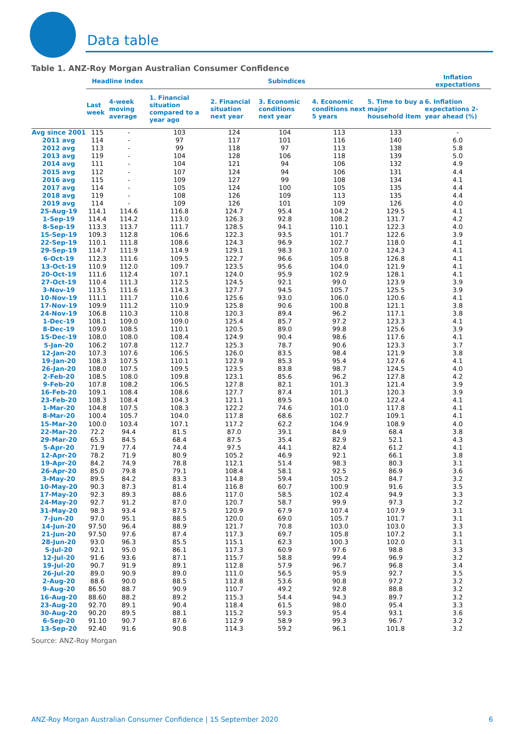Data table
Table 1. ANZ-Roy Morgan Australian Consumer Confidence
| | Headline index | | Subindices | | | | | Inflation expectations |
| --- | --- | --- | --- | --- | --- | --- | --- | --- |
| | Last week | 4-week moving average | 1. Financial situation compared to a year ago | 2. Financial situation next year | 3. Economic conditions next year | 4. Economic conditions next 5 years | 5. Time to buy a major household item | 6. Inflation expectations 2-year ahead (%) |
| Avg since 2001 | 115 | - | 103 | 124 | 104 | 113 | 133 | - |
| 2011 avg | 114 | - | 97 | 117 | 101 | 116 | 140 | 6.0 |
| 2012 avg | 113 | - | 99 | 118 | 97 | 113 | 138 | 5.8 |
| 2013 avg | 119 | - | 104 | 128 | 106 | 118 | 139 | 5.0 |
| 2014 avg | 111 | - | 104 | 121 | 94 | 106 | 132 | 4.9 |
| 2015 avg | 112 | - | 107 | 124 | 94 | 106 | 131 | 4.4 |
| 2016 avg | 115 | - | 109 | 127 | 99 | 108 | 134 | 4.1 |
| 2017 avg | 114 | - | 105 | 124 | 100 | 105 | 135 | 4.4 |
| 2018 avg | 119 | - | 108 | 126 | 109 | 113 | 135 | 4.4 |
| 2019 avg | 114 | - | 109 | 126 | 101 | 109 | 126 | 4.0 |
| 25-Aug-19 | 114.1 | 114.6 | 116.8 | 124.7 | 95.4 | 104.2 | 129.5 | 4.1 |
| 1-Sep-19 | 114.4 | 114.2 | 113.0 | 126.3 | 92.8 | 108.2 | 131.7 | 4.2 |
| 8-Sep-19 | 113.3 | 113.7 | 111.7 | 128.5 | 94.1 | 110.1 | 122.3 | 4.0 |
| 15-Sep-19 | 109.3 | 112.8 | 106.6 | 122.3 | 93.5 | 101.7 | 122.6 | 3.9 |
| 22-Sep-19 | 110.1 | 111.8 | 108.6 | 124.3 | 96.9 | 102.7 | 118.0 | 4.1 |
| 29-Sep-19 | 114.7 | 111.9 | 114.9 | 129.1 | 98.3 | 107.0 | 124.3 | 4.1 |
| 6-Oct-19 | 112.3 | 111.6 | 109.5 | 122.7 | 96.6 | 105.8 | 126.8 | 4.1 |
| 13-Oct-19 | 110.9 | 112.0 | 109.7 | 123.5 | 95.6 | 104.0 | 121.9 | 4.1 |
| 20-Oct-19 | 111.6 | 112.4 | 107.1 | 124.0 | 95.9 | 102.9 | 128.1 | 4.1 |
| 27-Oct-19 | 110.4 | 111.3 | 112.5 | 124.5 | 92.1 | 99.0 | 123.9 | 3.9 |
| 3-Nov-19 | 113.5 | 111.6 | 114.3 | 127.7 | 94.5 | 105.7 | 125.5 | 3.9 |
| 10-Nov-19 | 111.1 | 111.7 | 110.6 | 125.6 | 93.0 | 106.0 | 120.6 | 4.1 |
| 17-Nov-19 | 109.9 | 111.2 | 110.9 | 125.8 | 90.6 | 100.8 | 121.1 | 3.8 |
| 24-Nov-19 | 106.8 | 110.3 | 110.8 | 120.3 | 89.4 | 96.2 | 117.1 | 3.8 |
| 1-Dec-19 | 108.1 | 109.0 | 109.0 | 125.4 | 85.7 | 97.2 | 123.3 | 4.1 |
| 8-Dec-19 | 109.0 | 108.5 | 110.1 | 120.5 | 89.0 | 99.8 | 125.6 | 3.9 |
| 15-Dec-19 | 108.0 | 108.0 | 108.4 | 124.9 | 90.4 | 98.6 | 117.6 | 4.1 |
| 5-Jan-20 | 106.2 | 107.8 | 112.7 | 125.3 | 78.7 | 90.6 | 123.3 | 3.7 |
| 12-Jan-20 | 107.3 | 107.6 | 106.5 | 126.0 | 83.5 | 98.4 | 121.9 | 3.8 |
| 19-Jan-20 | 108.3 | 107.5 | 110.1 | 122.9 | 85.3 | 95.4 | 127.6 | 4.1 |
| 26-Jan-20 | 108.0 | 107.5 | 109.5 | 123.5 | 83.8 | 98.7 | 124.5 | 4.0 |
| 2-Feb-20 | 108.5 | 108.0 | 109.8 | 123.1 | 85.6 | 96.2 | 127.8 | 4.2 |
| 9-Feb-20 | 107.8 | 108.2 | 106.5 | 127.8 | 82.1 | 101.3 | 121.4 | 3.9 |
| 16-Feb-20 | 109.1 | 108.4 | 108.6 | 127.7 | 87.4 | 101.3 | 120.3 | 3.9 |
| 23-Feb-20 | 108.3 | 108.4 | 104.3 | 121.1 | 89.5 | 104.0 | 122.4 | 4.1 |
| 1-Mar-20 | 104.8 | 107.5 | 108.3 | 122.2 | 74.6 | 101.0 | 117.8 | 4.1 |
| 8-Mar-20 | 100.4 | 105.7 | 104.0 | 117.8 | 68.6 | 102.7 | 109.1 | 4.1 |
| 15-Mar-20 | 100.0 | 103.4 | 107.1 | 117.2 | 62.2 | 104.9 | 108.9 | 4.0 |
| 22-Mar-20 | 72.2 | 94.4 | 81.5 | 87.0 | 39.1 | 84.9 | 68.4 | 3.8 |
| 29-Mar-20 | 65.3 | 84.5 | 68.4 | 87.5 | 35.4 | 82.9 | 52.1 | 4.3 |
| 5-Apr-20 | 71.9 | 77.4 | 74.4 | 97.5 | 44.1 | 82.4 | 61.2 | 4.1 |
| 12-Apr-20 | 78.2 | 71.9 | 80.9 | 105.2 | 46.9 | 92.1 | 66.1 | 3.8 |
| 19-Apr-20 | 84.2 | 74.9 | 78.8 | 112.1 | 51.4 | 98.3 | 80.3 | 3.1 |
| 26-Apr-20 | 85.0 | 79.8 | 79.1 | 108.4 | 58.1 | 92.5 | 86.9 | 3.6 |
| 3-May-20 | 89.5 | 84.2 | 83.3 | 114.8 | 59.4 | 105.2 | 84.7 | 3.2 |
| 10-May-20 | 90.3 | 87.3 | 81.4 | 116.8 | 60.7 | 100.9 | 91.6 | 3.5 |
| 17-May-20 | 92.3 | 89.3 | 88.6 | 117.0 | 58.5 | 102.4 | 94.9 | 3.3 |
| 24-May-20 | 92.7 | 91.2 | 87.0 | 120.7 | 58.7 | 99.9 | 97.3 | 3.2 |
| 31-May-20 | 98.3 | 93.4 | 87.5 | 120.9 | 67.9 | 107.4 | 107.9 | 3.1 |
| 7-Jun-20 | 97.0 | 95.1 | 88.5 | 120.0 | 69.0 | 105.7 | 101.7 | 3.1 |
| 14-Jun-20 | 97.50 | 96.4 | 88.9 | 121.7 | 70.8 | 103.0 | 103.0 | 3.3 |
| 21-Jun-20 | 97.50 | 97.6 | 87.4 | 117.3 | 69.7 | 105.8 | 107.2 | 3.1 |
| 28-Jun-20 | 93.0 | 96.3 | 85.5 | 115.1 | 62.3 | 100.3 | 102.0 | 3.1 |
| 5-Jul-20 | 92.1 | 95.0 | 86.1 | 117.3 | 60.9 | 97.6 | 98.8 | 3.3 |
| 12-Jul-20 | 91.6 | 93.6 | 87.1 | 115.7 | 58.8 | 99.4 | 96.9 | 3.2 |
| 19-Jul-20 | 90.7 | 91.9 | 89.1 | 112.8 | 57.9 | 96.7 | 96.8 | 3.4 |
| 26-Jul-20 | 89.0 | 90.9 | 89.0 | 111.0 | 56.5 | 95.9 | 92.7 | 3.5 |
| 2-Aug-20 | 88.6 | 90.0 | 88.5 | 112.8 | 53.6 | 90.8 | 97.2 | 3.2 |
| 9-Aug-20 | 86.50 | 88.7 | 90.9 | 110.7 | 49.2 | 92.8 | 88.8 | 3.2 |
| 16-Aug-20 | 88.60 | 88.2 | 89.2 | 115.3 | 54.4 | 94.3 | 89.7 | 3.2 |
| 23-Aug-20 | 92.70 | 89.1 | 90.4 | 118.4 | 61.5 | 98.0 | 95.4 | 3.3 |
| 30-Aug-20 | 90.20 | 89.5 | 88.1 | 115.2 | 59.3 | 95.4 | 93.1 | 3.6 |
| 6-Sep-20 | 91.10 | 90.7 | 87.6 | 112.9 | 58.9 | 99.3 | 96.7 | 3.2 |
| 13-Sep-20 | 92.40 | 91.6 | 90.8 | 114.3 | 59.2 | 96.1 | 101.8 | 3.2 |
Source: ANZ-Roy Morgan
ANZ-Roy Morgan Australian Consumer Confidence | 15 September 2020 6